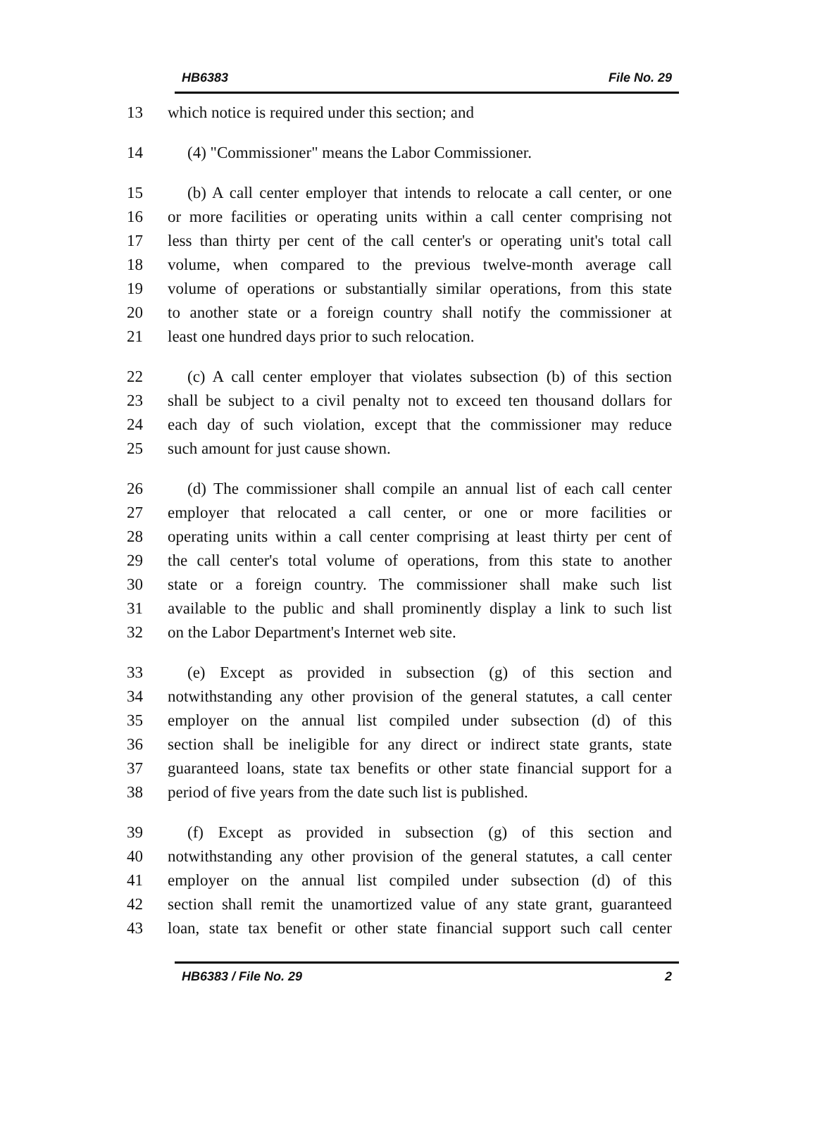HB6383 File No. 29
13 which notice is required under this section; and
14 (4) "Commissioner" means the Labor Commissioner.
15 (b) A call center employer that intends to relocate a call center, or one
16 or more facilities or operating units within a call center comprising not
17 less than thirty per cent of the call center's or operating unit's total call
18 volume, when compared to the previous twelve-month average call
19 volume of operations or substantially similar operations, from this state
20 to another state or a foreign country shall notify the commissioner at
21 least one hundred days prior to such relocation.
22 (c) A call center employer that violates subsection (b) of this section
23 shall be subject to a civil penalty not to exceed ten thousand dollars for
24 each day of such violation, except that the commissioner may reduce
25 such amount for just cause shown.
26 (d) The commissioner shall compile an annual list of each call center
27 employer that relocated a call center, or one or more facilities or
28 operating units within a call center comprising at least thirty per cent of
29 the call center's total volume of operations, from this state to another
30 state or a foreign country. The commissioner shall make such list
31 available to the public and shall prominently display a link to such list
32 on the Labor Department's Internet web site.
33 (e) Except as provided in subsection (g) of this section and
34 notwithstanding any other provision of the general statutes, a call center
35 employer on the annual list compiled under subsection (d) of this
36 section shall be ineligible for any direct or indirect state grants, state
37 guaranteed loans, state tax benefits or other state financial support for a
38 period of five years from the date such list is published.
39 (f) Except as provided in subsection (g) of this section and
40 notwithstanding any other provision of the general statutes, a call center
41 employer on the annual list compiled under subsection (d) of this
42 section shall remit the unamortized value of any state grant, guaranteed
43 loan, state tax benefit or other state financial support such call center
HB6383 / File No. 29 2